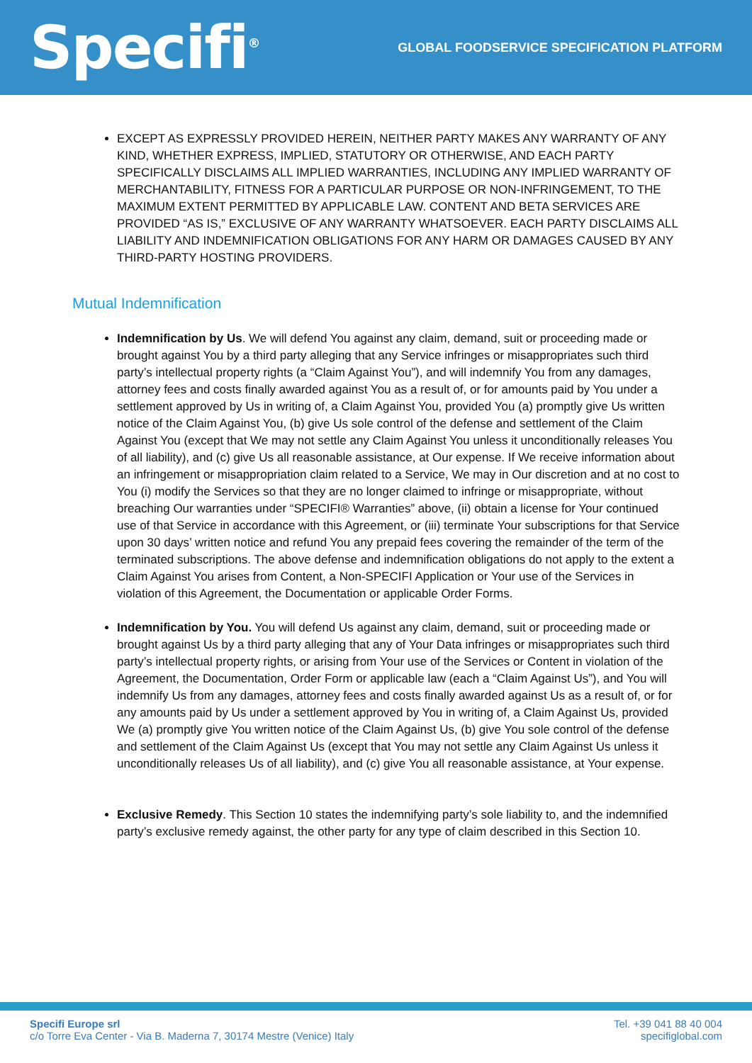Specifi<sup>®</sup>
GLOBAL FOODSERVICE SPECIFICATION PLATFORM
EXCEPT AS EXPRESSLY PROVIDED HEREIN, NEITHER PARTY MAKES ANY WARRANTY OF ANY KIND, WHETHER EXPRESS, IMPLIED, STATUTORY OR OTHERWISE, AND EACH PARTY SPECIFICALLY DISCLAIMS ALL IMPLIED WARRANTIES, INCLUDING ANY IMPLIED WARRANTY OF MERCHANTABILITY, FITNESS FOR A PARTICULAR PURPOSE OR NON-INFRINGEMENT, TO THE MAXIMUM EXTENT PERMITTED BY APPLICABLE LAW. CONTENT AND BETA SERVICES ARE PROVIDED “AS IS,” EXCLUSIVE OF ANY WARRANTY WHATSOEVER. EACH PARTY DISCLAIMS ALL LIABILITY AND INDEMNIFICATION OBLIGATIONS FOR ANY HARM OR DAMAGES CAUSED BY ANY THIRD-PARTY HOSTING PROVIDERS.
Mutual Indemnification
Indemnification by Us. We will defend You against any claim, demand, suit or proceeding made or brought against You by a third party alleging that any Service infringes or misappropriates such third party’s intellectual property rights (a “Claim Against You”), and will indemnify You from any damages, attorney fees and costs finally awarded against You as a result of, or for amounts paid by You under a settlement approved by Us in writing of, a Claim Against You, provided You (a) promptly give Us written notice of the Claim Against You, (b) give Us sole control of the defense and settlement of the Claim Against You (except that We may not settle any Claim Against You unless it unconditionally releases You of all liability), and (c) give Us all reasonable assistance, at Our expense. If We receive information about an infringement or misappropriation claim related to a Service, We may in Our discretion and at no cost to You (i) modify the Services so that they are no longer claimed to infringe or misappropriate, without breaching Our warranties under “SPECIFI® Warranties” above, (ii) obtain a license for Your continued use of that Service in accordance with this Agreement, or (iii) terminate Your subscriptions for that Service upon 30 days’ written notice and refund You any prepaid fees covering the remainder of the term of the terminated subscriptions. The above defense and indemnification obligations do not apply to the extent a Claim Against You arises from Content, a Non-SPECIFI Application or Your use of the Services in violation of this Agreement, the Documentation or applicable Order Forms.
Indemnification by You. You will defend Us against any claim, demand, suit or proceeding made or brought against Us by a third party alleging that any of Your Data infringes or misappropriates such third party’s intellectual property rights, or arising from Your use of the Services or Content in violation of the Agreement, the Documentation, Order Form or applicable law (each a “Claim Against Us”), and You will indemnify Us from any damages, attorney fees and costs finally awarded against Us as a result of, or for any amounts paid by Us under a settlement approved by You in writing of, a Claim Against Us, provided We (a) promptly give You written notice of the Claim Against Us, (b) give You sole control of the defense and settlement of the Claim Against Us (except that You may not settle any Claim Against Us unless it unconditionally releases Us of all liability), and (c) give You all reasonable assistance, at Your expense.
Exclusive Remedy. This Section 10 states the indemnifying party’s sole liability to, and the indemnified party’s exclusive remedy against, the other party for any type of claim described in this Section 10.
Specifi Europe srl
c/o Torre Eva Center - Via B. Maderna 7, 30174 Mestre (Venice) Italy
Tel. +39 041 88 40 004
specifiglobal.com